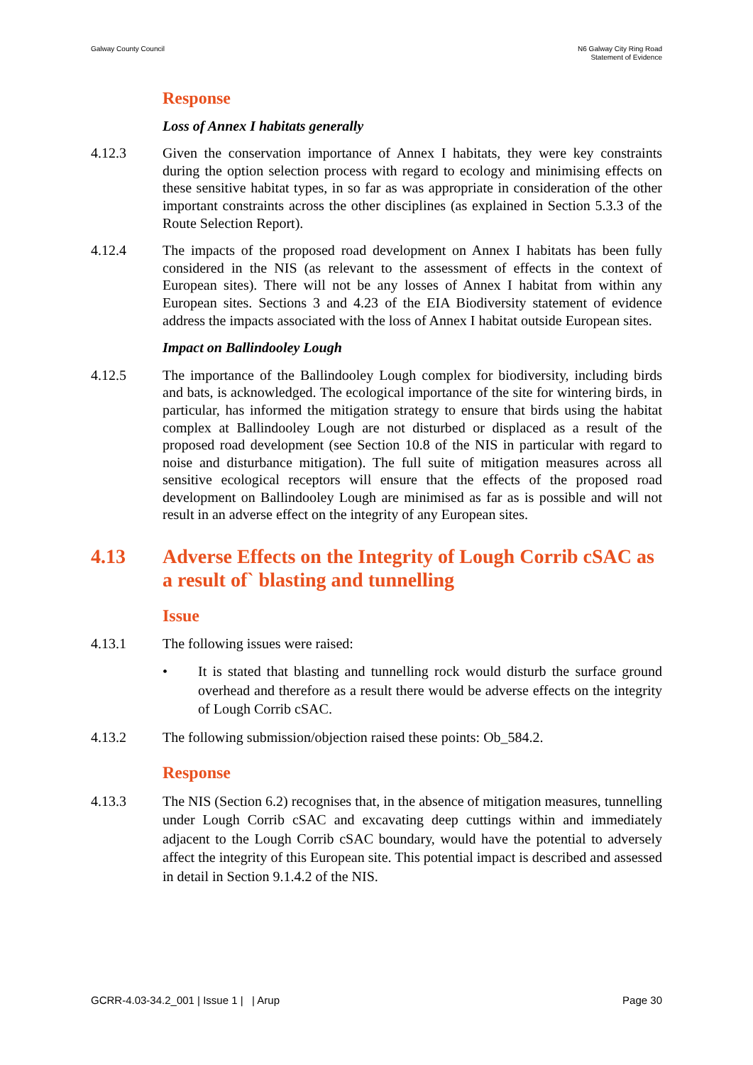Galway County Council N6 Galway City Ring Road
Statement of Evidence
Response
Loss of Annex I habitats generally
4.12.3 Given the conservation importance of Annex I habitats, they were key constraints during the option selection process with regard to ecology and minimising effects on these sensitive habitat types, in so far as was appropriate in consideration of the other important constraints across the other disciplines (as explained in Section 5.3.3 of the Route Selection Report).
4.12.4 The impacts of the proposed road development on Annex I habitats has been fully considered in the NIS (as relevant to the assessment of effects in the context of European sites). There will not be any losses of Annex I habitat from within any European sites. Sections 3 and 4.23 of the EIA Biodiversity statement of evidence address the impacts associated with the loss of Annex I habitat outside European sites.
Impact on Ballindooley Lough
4.12.5 The importance of the Ballindooley Lough complex for biodiversity, including birds and bats, is acknowledged. The ecological importance of the site for wintering birds, in particular, has informed the mitigation strategy to ensure that birds using the habitat complex at Ballindooley Lough are not disturbed or displaced as a result of the proposed road development (see Section 10.8 of the NIS in particular with regard to noise and disturbance mitigation). The full suite of mitigation measures across all sensitive ecological receptors will ensure that the effects of the proposed road development on Ballindooley Lough are minimised as far as is possible and will not result in an adverse effect on the integrity of any European sites.
4.13 Adverse Effects on the Integrity of Lough Corrib cSAC as a result of` blasting and tunnelling
Issue
4.13.1 The following issues were raised:
• It is stated that blasting and tunnelling rock would disturb the surface ground overhead and therefore as a result there would be adverse effects on the integrity of Lough Corrib cSAC.
4.13.2 The following submission/objection raised these points: Ob_584.2.
Response
4.13.3 The NIS (Section 6.2) recognises that, in the absence of mitigation measures, tunnelling under Lough Corrib cSAC and excavating deep cuttings within and immediately adjacent to the Lough Corrib cSAC boundary, would have the potential to adversely affect the integrity of this European site. This potential impact is described and assessed in detail in Section 9.1.4.2 of the NIS.
GCRR-4.03-34.2_001 | Issue 1 | | Arup
Page 30